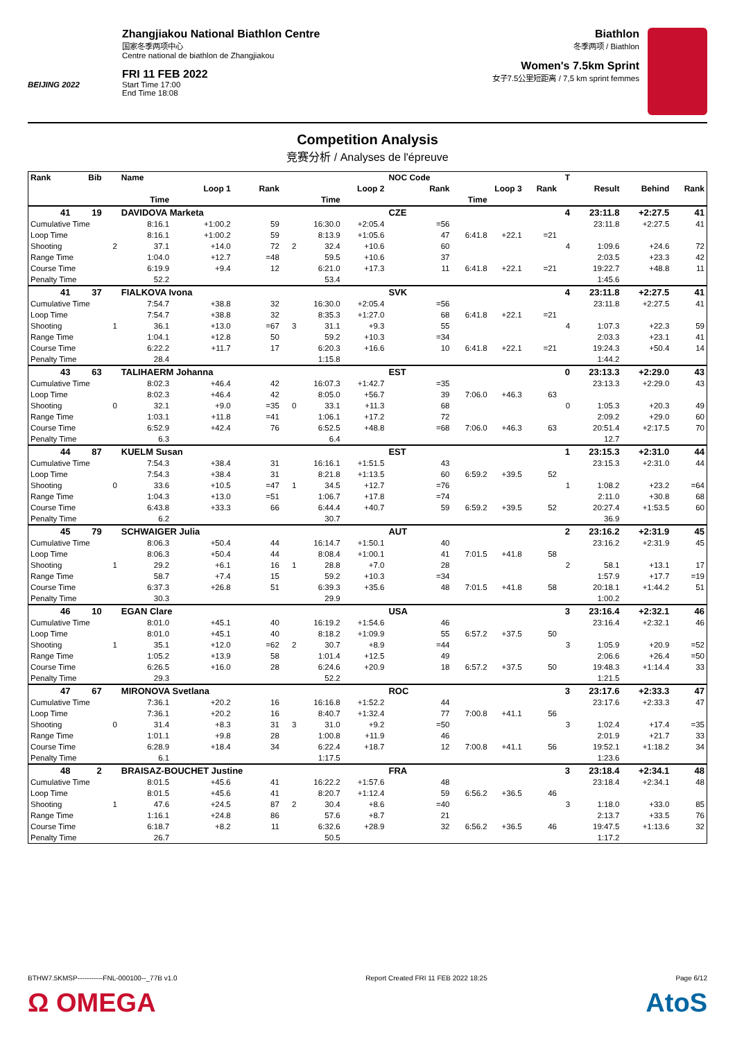BEIJING 2022
Zhangjiakou National Biathlon Centre
国家冬季两项中心
Centre national de biathlon de Zhangjiakou
FRI 11 FEB 2022
Start Time 17:00
End Time 18:08
Biathlon
冬季两项 / Biathlon
Women's 7.5km Sprint
女子7.5公里短距离 / 7,5 km sprint femmes
Competition Analysis
竞赛分析 / Analyses de l'épreuve
| Rank | Bib | | Name | | | | | | NOC Code | | | | T | | | |
| --- | --- | --- | --- | --- | --- | --- | --- | --- | --- | --- | --- | --- | --- | --- | --- | --- |
| | | | Loop 1 | | Rank | | Loop 2 | | Rank | Loop 3 | | Rank | | Result | Behind | Rank |
| | | | Time | | | | Time | | | Time | | | | | | |
| 41 | 19 | | DAVIDOVA Marketa | | | | | | CZE | | | | 4 | 23:11.8 | +2:27.5 | 41 |
| Cumulative Time | | | 8:16.1 | +1:00.2 | 59 | | 16:30.0 | +2:05.4 | =56 | | | | | 23:11.8 | +2:27.5 | 41 |
| Loop Time | | | 8:16.1 | +1:00.2 | 59 | | 8:13.9 | +1:05.6 | 47 | 6:41.8 | +22.1 | =21 | | | | |
| Shooting | | 2 | 37.1 | +14.0 | 72 | 2 | 32.4 | +10.6 | 60 | | | | 4 | 1:09.6 | +24.6 | 72 |
| Range Time | | | 1:04.0 | +12.7 | =48 | | 59.5 | +10.6 | 37 | | | | | 2:03.5 | +23.3 | 42 |
| Course Time | | | 6:19.9 | +9.4 | 12 | | 6:21.0 | +17.3 | 11 | 6:41.8 | +22.1 | =21 | | 19:22.7 | +48.8 | 11 |
| Penalty Time | | | 52.2 | | | | 53.4 | | | | | | | 1:45.6 | | |
| 41 | 37 | | FIALKOVA Ivona | | | | | | SVK | | | | 4 | 23:11.8 | +2:27.5 | 41 |
| Cumulative Time | | | 7:54.7 | +38.8 | 32 | | 16:30.0 | +2:05.4 | =56 | | | | | 23:11.8 | +2:27.5 | 41 |
| Loop Time | | | 7:54.7 | +38.8 | 32 | | 8:35.3 | +1:27.0 | 68 | 6:41.8 | +22.1 | =21 | | | | |
| Shooting | | 1 | 36.1 | +13.0 | =67 | 3 | 31.1 | +9.3 | 55 | | | | 4 | 1:07.3 | +22.3 | 59 |
| Range Time | | | 1:04.1 | +12.8 | 50 | | 59.2 | +10.3 | =34 | | | | | 2:03.3 | +23.1 | 41 |
| Course Time | | | 6:22.2 | +11.7 | 17 | | 6:20.3 | +16.6 | 10 | 6:41.8 | +22.1 | =21 | | 19:24.3 | +50.4 | 14 |
| Penalty Time | | | 28.4 | | | | 1:15.8 | | | | | | | 1:44.2 | | |
| 43 | 63 | | TALIHAERM Johanna | | | | | | EST | | | | 0 | 23:13.3 | +2:29.0 | 43 |
| Cumulative Time | | | 8:02.3 | +46.4 | 42 | | 16:07.3 | +1:42.7 | =35 | | | | | 23:13.3 | +2:29.0 | 43 |
| Loop Time | | | 8:02.3 | +46.4 | 42 | | 8:05.0 | +56.7 | 39 | 7:06.0 | +46.3 | 63 | | | | |
| Shooting | | 0 | 32.1 | +9.0 | =35 | 0 | 33.1 | +11.3 | 68 | | | | 0 | 1:05.3 | +20.3 | 49 |
| Range Time | | | 1:03.1 | +11.8 | =41 | | 1:06.1 | +17.2 | 72 | | | | | 2:09.2 | +29.0 | 60 |
| Course Time | | | 6:52.9 | +42.4 | 76 | | 6:52.5 | +48.8 | =68 | 7:06.0 | +46.3 | 63 | | 20:51.4 | +2:17.5 | 70 |
| Penalty Time | | | 6.3 | | | | 6.4 | | | | | | | 12.7 | | |
| 44 | 87 | | KUELM Susan | | | | | | EST | | | | 1 | 23:15.3 | +2:31.0 | 44 |
| Cumulative Time | | | 7:54.3 | +38.4 | 31 | | 16:16.1 | +1:51.5 | 43 | | | | | 23:15.3 | +2:31.0 | 44 |
| Loop Time | | | 7:54.3 | +38.4 | 31 | | 8:21.8 | +1:13.5 | 60 | 6:59.2 | +39.5 | 52 | | | | |
| Shooting | | 0 | 33.6 | +10.5 | =47 | 1 | 34.5 | +12.7 | =76 | | | | 1 | 1:08.2 | +23.2 | =64 |
| Range Time | | | 1:04.3 | +13.0 | =51 | | 1:06.7 | +17.8 | =74 | | | | | 2:11.0 | +30.8 | 68 |
| Course Time | | | 6:43.8 | +33.3 | 66 | | 6:44.4 | +40.7 | 59 | 6:59.2 | +39.5 | 52 | | 20:27.4 | +1:53.5 | 60 |
| Penalty Time | | | 6.2 | | | | 30.7 | | | | | | | 36.9 | | |
| 45 | 79 | | SCHWAIGER Julia | | | | | | AUT | | | | 2 | 23:16.2 | +2:31.9 | 45 |
| Cumulative Time | | | 8:06.3 | +50.4 | 44 | | 16:14.7 | +1:50.1 | 40 | | | | | 23:16.2 | +2:31.9 | 45 |
| Loop Time | | | 8:06.3 | +50.4 | 44 | | 8:08.4 | +1:00.1 | 41 | 7:01.5 | +41.8 | 58 | | | | |
| Shooting | | 1 | 29.2 | +6.1 | 16 | 1 | 28.8 | +7.0 | 28 | | | | 2 | 58.1 | +13.1 | 17 |
| Range Time | | | 58.7 | +7.4 | 15 | | 59.2 | +10.3 | =34 | | | | | 1:57.9 | +17.7 | =19 |
| Course Time | | | 6:37.3 | +26.8 | 51 | | 6:39.3 | +35.6 | 48 | 7:01.5 | +41.8 | 58 | | 20:18.1 | +1:44.2 | 51 |
| Penalty Time | | | 30.3 | | | | 29.9 | | | | | | | 1:00.2 | | |
| 46 | 10 | | EGAN Clare | | | | | | USA | | | | 3 | 23:16.4 | +2:32.1 | 46 |
| Cumulative Time | | | 8:01.0 | +45.1 | 40 | | 16:19.2 | +1:54.6 | 46 | | | | | 23:16.4 | +2:32.1 | 46 |
| Loop Time | | | 8:01.0 | +45.1 | 40 | | 8:18.2 | +1:09.9 | 55 | 6:57.2 | +37.5 | 50 | | | | |
| Shooting | | 1 | 35.1 | +12.0 | =62 | 2 | 30.7 | +8.9 | =44 | | | | 3 | 1:05.9 | +20.9 | =52 |
| Range Time | | | 1:05.2 | +13.9 | 58 | | 1:01.4 | +12.5 | 49 | | | | | 2:06.6 | +26.4 | =50 |
| Course Time | | | 6:26.5 | +16.0 | 28 | | 6:24.6 | +20.9 | 18 | 6:57.2 | +37.5 | 50 | | 19:48.3 | +1:14.4 | 33 |
| Penalty Time | | | 29.3 | | | | 52.2 | | | | | | | 1:21.5 | | |
| 47 | 67 | | MIRONOVA Svetlana | | | | | | ROC | | | | 3 | 23:17.6 | +2:33.3 | 47 |
| Cumulative Time | | | 7:36.1 | +20.2 | 16 | | 16:16.8 | +1:52.2 | 44 | | | | | 23:17.6 | +2:33.3 | 47 |
| Loop Time | | | 7:36.1 | +20.2 | 16 | | 8:40.7 | +1:32.4 | 77 | 7:00.8 | +41.1 | 56 | | | | |
| Shooting | | 0 | 31.4 | +8.3 | 31 | 3 | 31.0 | +9.2 | =50 | | | | 3 | 1:02.4 | +17.4 | =35 |
| Range Time | | | 1:01.1 | +9.8 | 28 | | 1:00.8 | +11.9 | 46 | | | | | 2:01.9 | +21.7 | 33 |
| Course Time | | | 6:28.9 | +18.4 | 34 | | 6:22.4 | +18.7 | 12 | 7:00.8 | +41.1 | 56 | | 19:52.1 | +1:18.2 | 34 |
| Penalty Time | | | 6.1 | | | | 1:17.5 | | | | | | | 1:23.6 | | |
| 48 | 2 | | BRAISAZ-BOUCHET Justine | | | | | | FRA | | | | 3 | 23:18.4 | +2:34.1 | 48 |
| Cumulative Time | | | 8:01.5 | +45.6 | 41 | | 16:22.2 | +1:57.6 | 48 | | | | | 23:18.4 | +2:34.1 | 48 |
| Loop Time | | | 8:01.5 | +45.6 | 41 | | 8:20.7 | +1:12.4 | 59 | 6:56.2 | +36.5 | 46 | | | | |
| Shooting | | 1 | 47.6 | +24.5 | 87 | 2 | 30.4 | +8.6 | =40 | | | | 3 | 1:18.0 | +33.0 | 85 |
| Range Time | | | 1:16.1 | +24.8 | 86 | | 57.6 | +8.7 | 21 | | | | | 2:13.7 | +33.5 | 76 |
| Course Time | | | 6:18.7 | +8.2 | 11 | | 6:32.6 | +28.9 | 32 | 6:56.2 | +36.5 | 46 | | 19:47.5 | +1:13.6 | 32 |
| Penalty Time | | | 26.7 | | | | 50.5 | | | | | | | 1:17.2 | | |
BTHW7.5KMSP-----------FNL-000100--_77B v1.0 Report Created FRI 11 FEB 2022 18:25 Page 6/12
Ω OMEGA AtoS